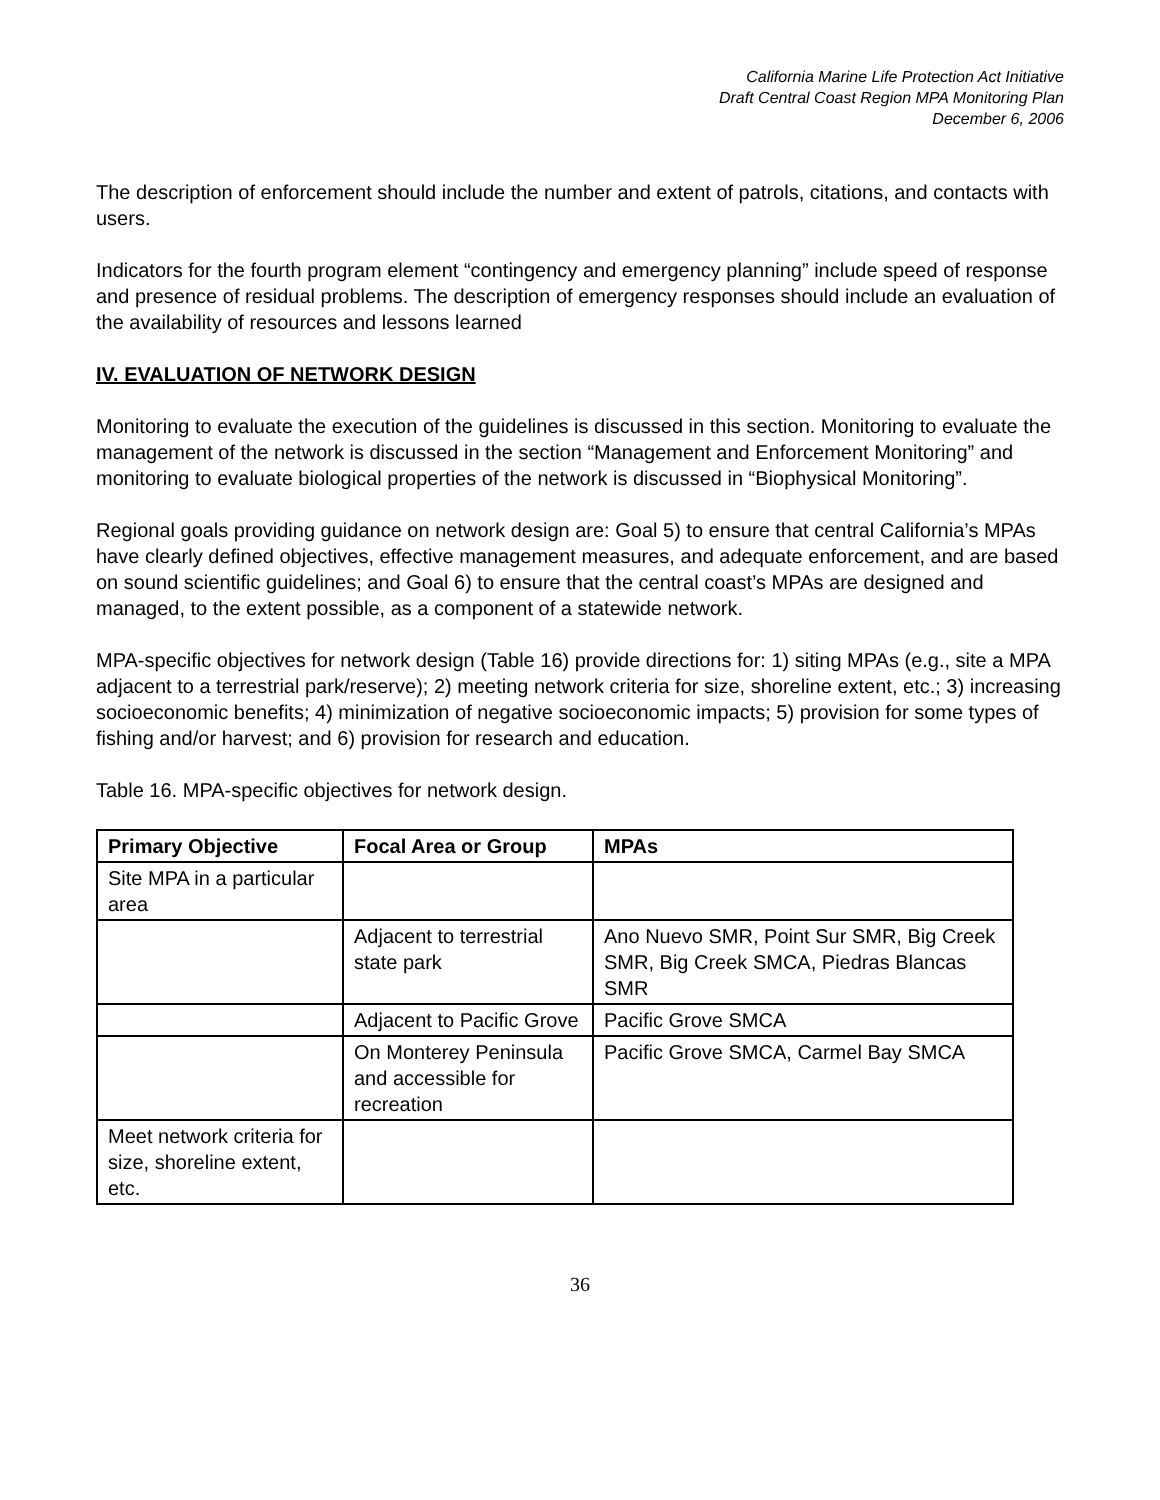California Marine Life Protection Act Initiative
Draft Central Coast Region MPA Monitoring Plan
December 6, 2006
The description of enforcement should include the number and extent of patrols, citations, and contacts with users.
Indicators for the fourth program element “contingency and emergency planning” include speed of response and presence of residual problems. The description of emergency responses should include an evaluation of the availability of resources and lessons learned
IV. EVALUATION OF NETWORK DESIGN
Monitoring to evaluate the execution of the guidelines is discussed in this section. Monitoring to evaluate the management of the network is discussed in the section “Management and Enforcement Monitoring” and monitoring to evaluate biological properties of the network is discussed in “Biophysical Monitoring”.
Regional goals providing guidance on network design are: Goal 5) to ensure that central California’s MPAs have clearly defined objectives, effective management measures, and adequate enforcement, and are based on sound scientific guidelines; and Goal 6) to ensure that the central coast’s MPAs are designed and managed, to the extent possible, as a component of a statewide network.
MPA-specific objectives for network design (Table 16) provide directions for: 1) siting MPAs (e.g., site a MPA adjacent to a terrestrial park/reserve); 2) meeting network criteria for size, shoreline extent, etc.; 3) increasing socioeconomic benefits; 4) minimization of negative socioeconomic impacts; 5) provision for some types of fishing and/or harvest; and 6) provision for research and education.
Table 16. MPA-specific objectives for network design.
| Primary Objective | Focal Area or Group | MPAs |
| --- | --- | --- |
| Site MPA in a particular area | | |
| | Adjacent to terrestrial state park | Ano Nuevo SMR, Point Sur SMR, Big Creek SMR, Big Creek SMCA, Piedras Blancas SMR |
| | Adjacent to Pacific Grove | Pacific Grove SMCA |
| | On Monterey Peninsula and accessible for recreation | Pacific Grove SMCA, Carmel Bay SMCA |
| Meet network criteria for size, shoreline extent, etc. | | |
36